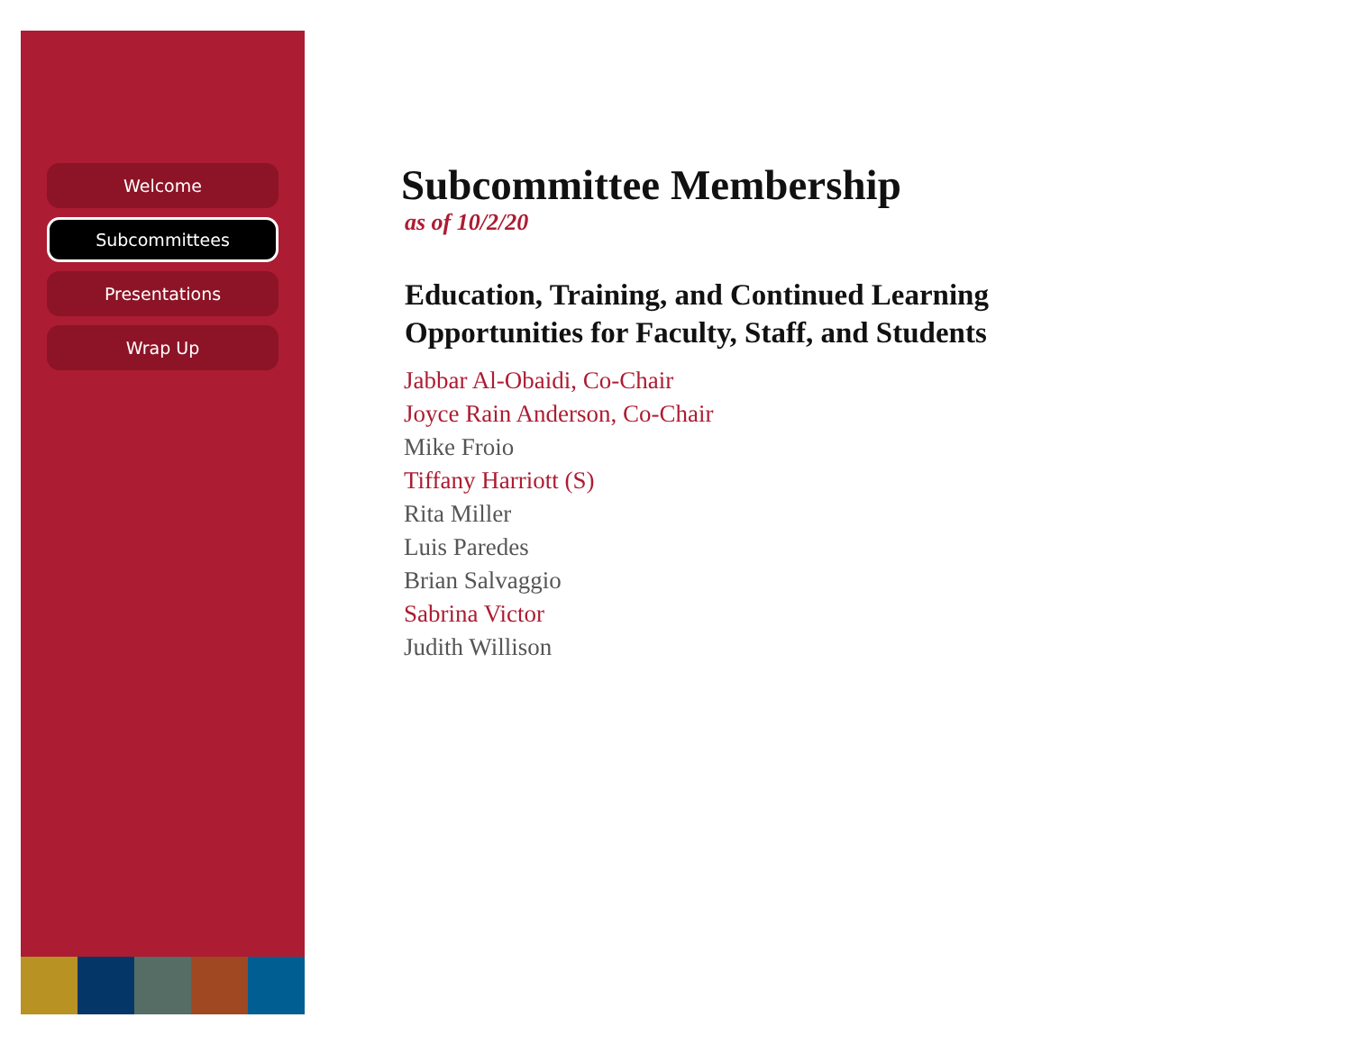Welcome
Subcommittees
Presentations
Wrap Up
Subcommittee Membership
as of 10/2/20
Education, Training, and Continued Learning
Opportunities for Faculty, Staff, and Students
Jabbar Al-Obaidi, Co-Chair
Joyce Rain Anderson, Co-Chair
Mike Froio
Tiffany Harriott (S)
Rita Miller
Luis Paredes
Brian Salvaggio
Sabrina Victor
Judith Willison